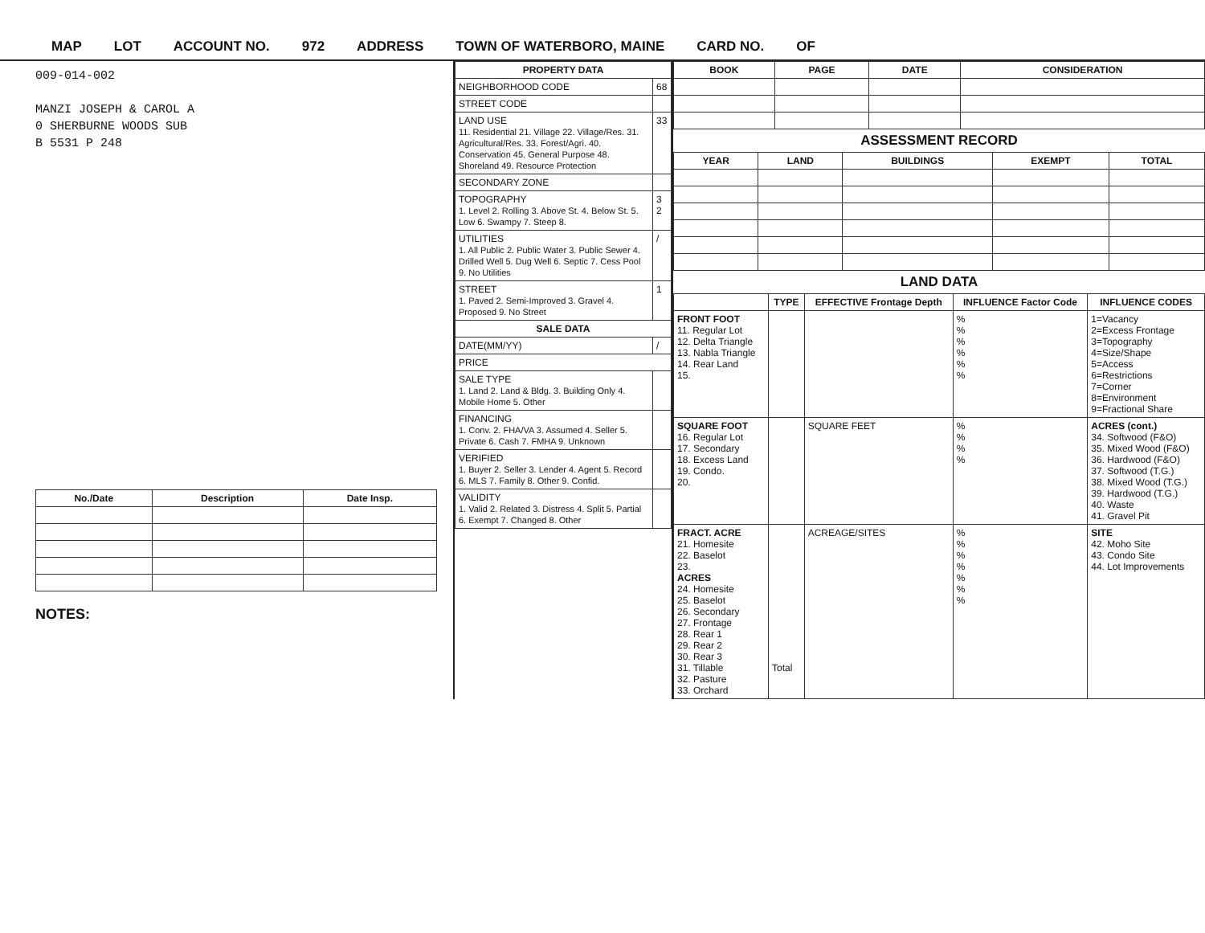MAP LOT ACCOUNT NO. 972 ADDRESS TOWN OF WATERBORO, MAINE CARD NO. OF
009-014-002
MANZI JOSEPH & CAROL A
0 SHERBURNE WOODS SUB
B 5531 P 248
| No./Date | Description | Date Insp. |
| --- | --- | --- |
NOTES:
| PROPERTY DATA | |
| --- | --- |
| NEIGHBORHOOD CODE | 68 |
| STREET CODE | |
| LAND USE 11. Residential 21. Village 22. Village/Res. 31. Agricultural/Res. 33. Forest/Agri. 40. Conservation 45. General Purpose 48. Shoreland 49. Resource Protection | 33 |
| SECONDARY ZONE | |
| TOPOGRAPHY 1. Level 2. Rolling 3. Above St. 4. Below St. 5. Low 6. Swampy 7. Steep 8. | 3 2 |
| UTILITIES 1. All Public 2. Public Water 3. Public Sewer 4. Drilled Well 5. Dug Well 6. Septic 7. Cess Pool 9. No Utilities | / |
| STREET 1. Paved 2. Semi-Improved 3. Gravel 4. Proposed 9. No Street | 1 |
| SALE DATA | |
| DATE(MM/YY) | / |
| PRICE | |
| SALE TYPE 1. Land 2. Land & Bldg. 3. Building Only 4. Mobile Home 5. Other | |
| FINANCING 1. Conv. 2. FHA/VA 3. Assumed 4. Seller 5. Private 6. Cash 7. FMHA 9. Unknown | |
| VERIFIED 1. Buyer 2. Seller 3. Lender 4. Agent 5. Record 6. MLS 7. Family 8. Other 9. Confid. | |
| VALIDITY 1. Valid 2. Related 3. Distress 4. Split 5. Partial 6. Exempt 7. Changed 8. Other | |
| BOOK | PAGE | DATE | CONSIDERATION |
| --- | --- | --- | --- |
ASSESSMENT RECORD
| YEAR | LAND | BUILDINGS | EXEMPT | TOTAL |
| --- | --- | --- | --- | --- |
LAND DATA
| | TYPE | EFFECTIVE Frontage Depth | INFLUENCE Factor Code | INFLUENCE CODES |
| --- | --- | --- | --- | --- |
| FRONT FOOT 11. Regular Lot 12. Delta Triangle 13. Nabla Triangle 14. Rear Land 15. | | | % % % % % % | 1=Vacancy 2=Excess Frontage 3=Topography 4=Size/Shape 5=Access 6=Restrictions 7=Corner 8=Environment 9=Fractional Share |
| SQUARE FOOT 16. Regular Lot 17. Secondary 18. Excess Land 19. Condo. 20. | | SQUARE FEET | % % % % | ACRES (cont.) 34. Softwood (F&O) 35. Mixed Wood (F&O) 36. Hardwood (F&O) 37. Softwood (T.G.) 38. Mixed Wood (T.G.) 39. Hardwood (T.G.) 40. Waste 41. Gravel Pit |
| FRACT. ACRE 21. Homesite 22. Baselot 23. ACRES 24. Homesite 25. Baselot 26. Secondary 27. Frontage 28. Rear 1 29. Rear 2 30. Rear 3 31. Tillable 32. Pasture 33. Orchard | Total | ACREAGE/SITES | % % % % % % % | SITE 42. Moho Site 43. Condo Site 44. Lot Improvements |